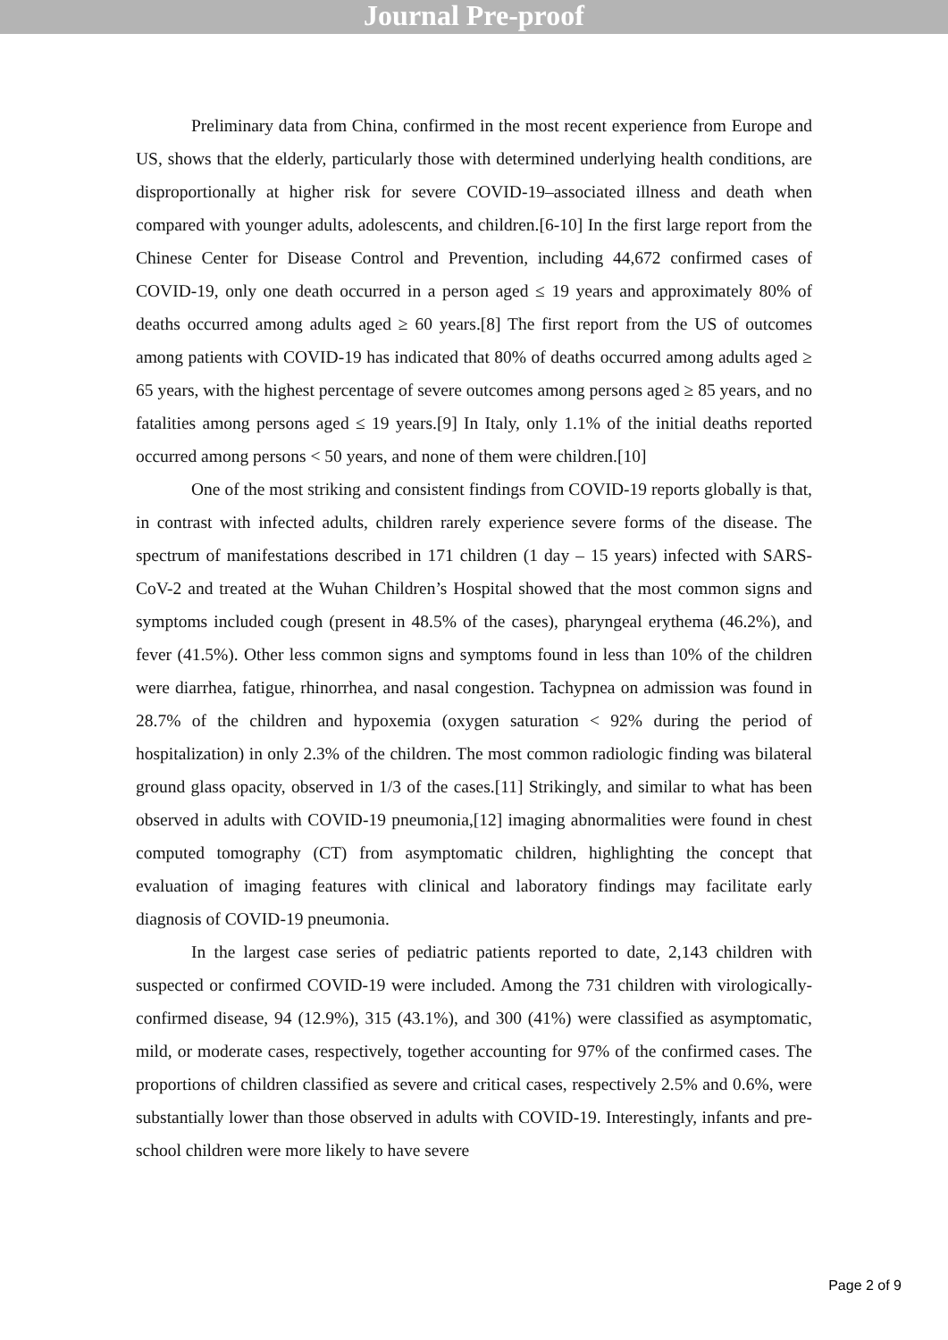Journal Pre-proof
Preliminary data from China, confirmed in the most recent experience from Europe and US, shows that the elderly, particularly those with determined underlying health conditions, are disproportionally at higher risk for severe COVID-19–associated illness and death when compared with younger adults, adolescents, and children.[6-10] In the first large report from the Chinese Center for Disease Control and Prevention, including 44,672 confirmed cases of COVID-19, only one death occurred in a person aged ≤ 19 years and approximately 80% of deaths occurred among adults aged ≥ 60 years.[8] The first report from the US of outcomes among patients with COVID-19 has indicated that 80% of deaths occurred among adults aged ≥ 65 years, with the highest percentage of severe outcomes among persons aged ≥ 85 years, and no fatalities among persons aged ≤ 19 years.[9] In Italy, only 1.1% of the initial deaths reported occurred among persons < 50 years, and none of them were children.[10]
One of the most striking and consistent findings from COVID-19 reports globally is that, in contrast with infected adults, children rarely experience severe forms of the disease. The spectrum of manifestations described in 171 children (1 day – 15 years) infected with SARS-CoV-2 and treated at the Wuhan Children’s Hospital showed that the most common signs and symptoms included cough (present in 48.5% of the cases), pharyngeal erythema (46.2%), and fever (41.5%). Other less common signs and symptoms found in less than 10% of the children were diarrhea, fatigue, rhinorrhea, and nasal congestion. Tachypnea on admission was found in 28.7% of the children and hypoxemia (oxygen saturation < 92% during the period of hospitalization) in only 2.3% of the children. The most common radiologic finding was bilateral ground glass opacity, observed in 1/3 of the cases.[11] Strikingly, and similar to what has been observed in adults with COVID-19 pneumonia,[12] imaging abnormalities were found in chest computed tomography (CT) from asymptomatic children, highlighting the concept that evaluation of imaging features with clinical and laboratory findings may facilitate early diagnosis of COVID-19 pneumonia.
In the largest case series of pediatric patients reported to date, 2,143 children with suspected or confirmed COVID-19 were included. Among the 731 children with virologically-confirmed disease, 94 (12.9%), 315 (43.1%), and 300 (41%) were classified as asymptomatic, mild, or moderate cases, respectively, together accounting for 97% of the confirmed cases. The proportions of children classified as severe and critical cases, respectively 2.5% and 0.6%, were substantially lower than those observed in adults with COVID-19. Interestingly, infants and pre-school children were more likely to have severe
Page 2 of 9